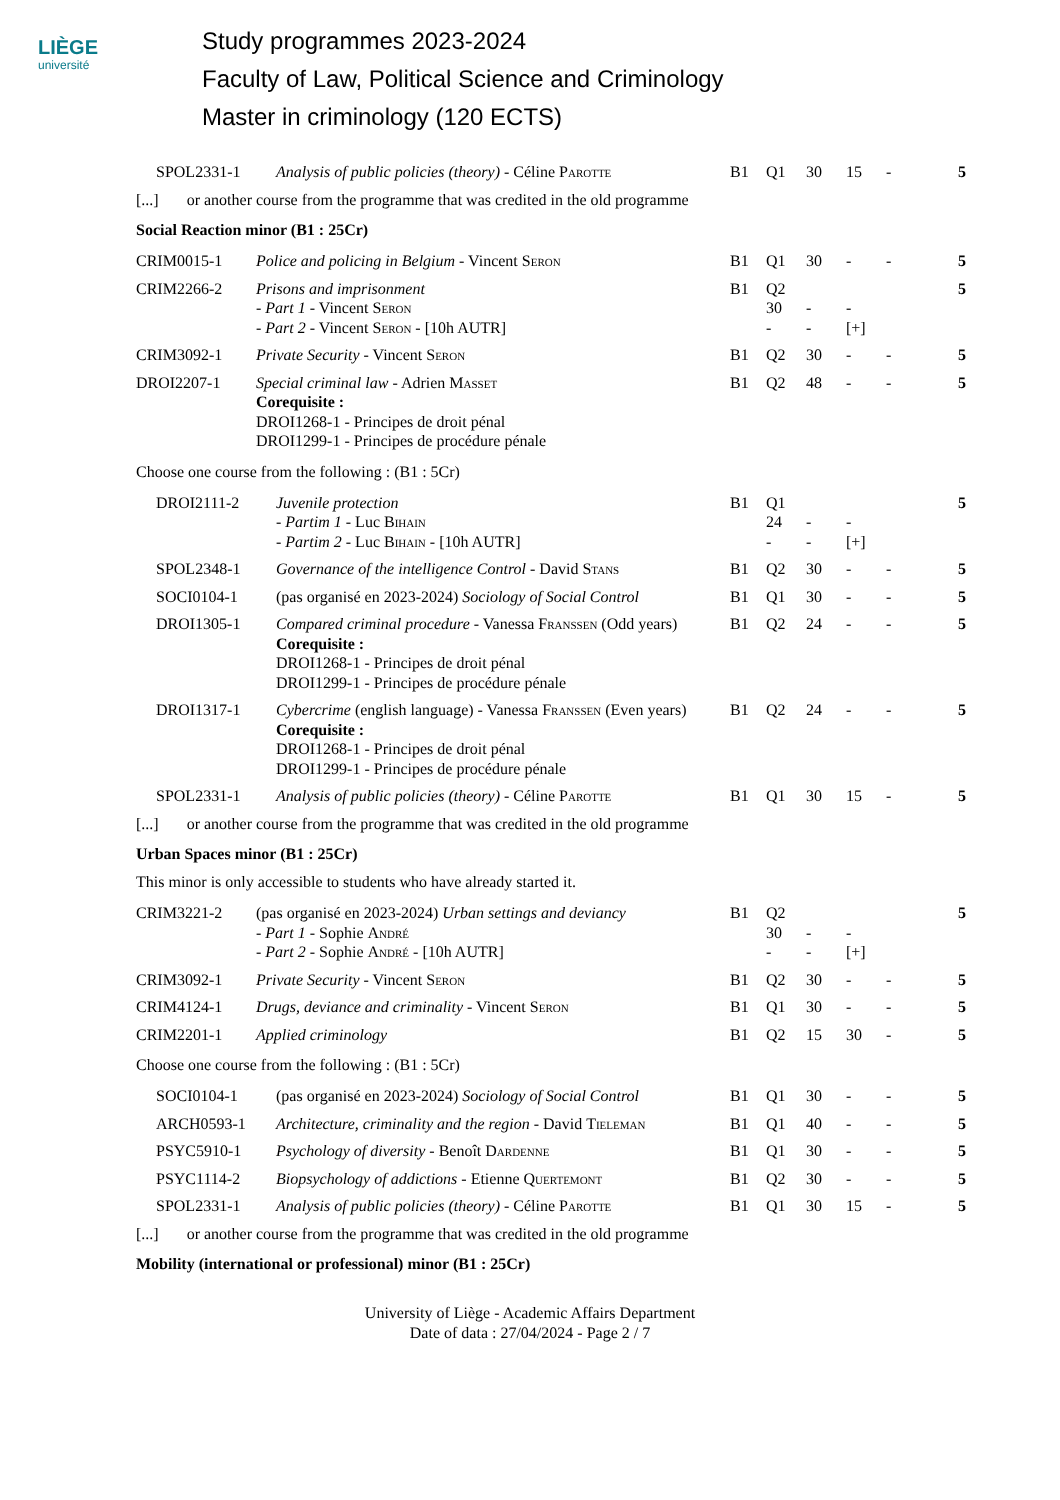LIÈGE
université
Study programmes 2023-2024
Faculty of Law, Political Science and Criminology
Master in criminology (120 ECTS)
| SPOL2331-1 | Analysis of public policies (theory) - Céline Parotte | B1 | Q1 | 30 | 15 | - | 5 |
| [...] or another course from the programme that was credited in the old programme | | | | | | | |
Social Reaction minor (B1 : 25Cr)
| CRIM0015-1 | Police and policing in Belgium - Vincent Seron | B1 | Q1 | 30 | - | - | 5 |
| CRIM2266-2 | Prisons and imprisonment - Part 1 - Vincent Seron - Part 2 - Vincent Seron - [10h AUTR] | B1 | Q2 30 - | - - | - [+] | | 5 |
| CRIM3092-1 | Private Security - Vincent Seron | B1 | Q2 | 30 | - | - | 5 |
| DROI2207-1 | Special criminal law - Adrien Masset Corequisite : DROI1268-1 - Principes de droit pénal DROI1299-1 - Principes de procédure pénale | B1 | Q2 | 48 | - | - | 5 |
Choose one course from the following : (B1 : 5Cr)
| DROI2111-2 | Juvenile protection - Partim 1 - Luc Bihain - Partim 2 - Luc Bihain - [10h AUTR] | B1 | Q1 24 - | - - | - [+] | | 5 |
| SPOL2348-1 | Governance of the intelligence Control - David Stans | B1 | Q2 | 30 | - | - | 5 |
| SOCI0104-1 | (pas organisé en 2023-2024) Sociology of Social Control | B1 | Q1 | 30 | - | - | 5 |
| DROI1305-1 | Compared criminal procedure - Vanessa Franssen (Odd years) Corequisite : DROI1268-1 - Principes de droit pénal DROI1299-1 - Principes de procédure pénale | B1 | Q2 | 24 | - | - | 5 |
| DROI1317-1 | Cybercrime (english language) - Vanessa Franssen (Even years) Corequisite : DROI1268-1 - Principes de droit pénal DROI1299-1 - Principes de procédure pénale | B1 | Q2 | 24 | - | - | 5 |
| SPOL2331-1 | Analysis of public policies (theory) - Céline Parotte | B1 | Q1 | 30 | 15 | - | 5 |
| [...] or another course from the programme that was credited in the old programme | | | | | | | |
Urban Spaces minor (B1 : 25Cr)
This minor is only accessible to students who have already started it.
| CRIM3221-2 | (pas organisé en 2023-2024) Urban settings and deviancy - Part 1 - Sophie André - Part 2 - Sophie André - [10h AUTR] | B1 | Q2 30 - | - - | - [+] | | 5 |
| CRIM3092-1 | Private Security - Vincent Seron | B1 | Q2 | 30 | - | - | 5 |
| CRIM4124-1 | Drugs, deviance and criminality - Vincent Seron | B1 | Q1 | 30 | - | - | 5 |
| CRIM2201-1 | Applied criminology | B1 | Q2 | 15 | 30 | - | 5 |
Choose one course from the following : (B1 : 5Cr)
| SOCI0104-1 | (pas organisé en 2023-2024) Sociology of Social Control | B1 | Q1 | 30 | - | - | 5 |
| ARCH0593-1 | Architecture, criminality and the region - David Tieleman | B1 | Q1 | 40 | - | - | 5 |
| PSYC5910-1 | Psychology of diversity - Benoît Dardenne | B1 | Q1 | 30 | - | - | 5 |
| PSYC1114-2 | Biopsychology of addictions - Etienne Quertemont | B1 | Q2 | 30 | - | - | 5 |
| SPOL2331-1 | Analysis of public policies (theory) - Céline Parotte | B1 | Q1 | 30 | 15 | - | 5 |
| [...] or another course from the programme that was credited in the old programme | | | | | | | |
Mobility (international or professional) minor (B1 : 25Cr)
University of Liège - Academic Affairs Department
Date of data : 27/04/2024 - Page 2 / 7